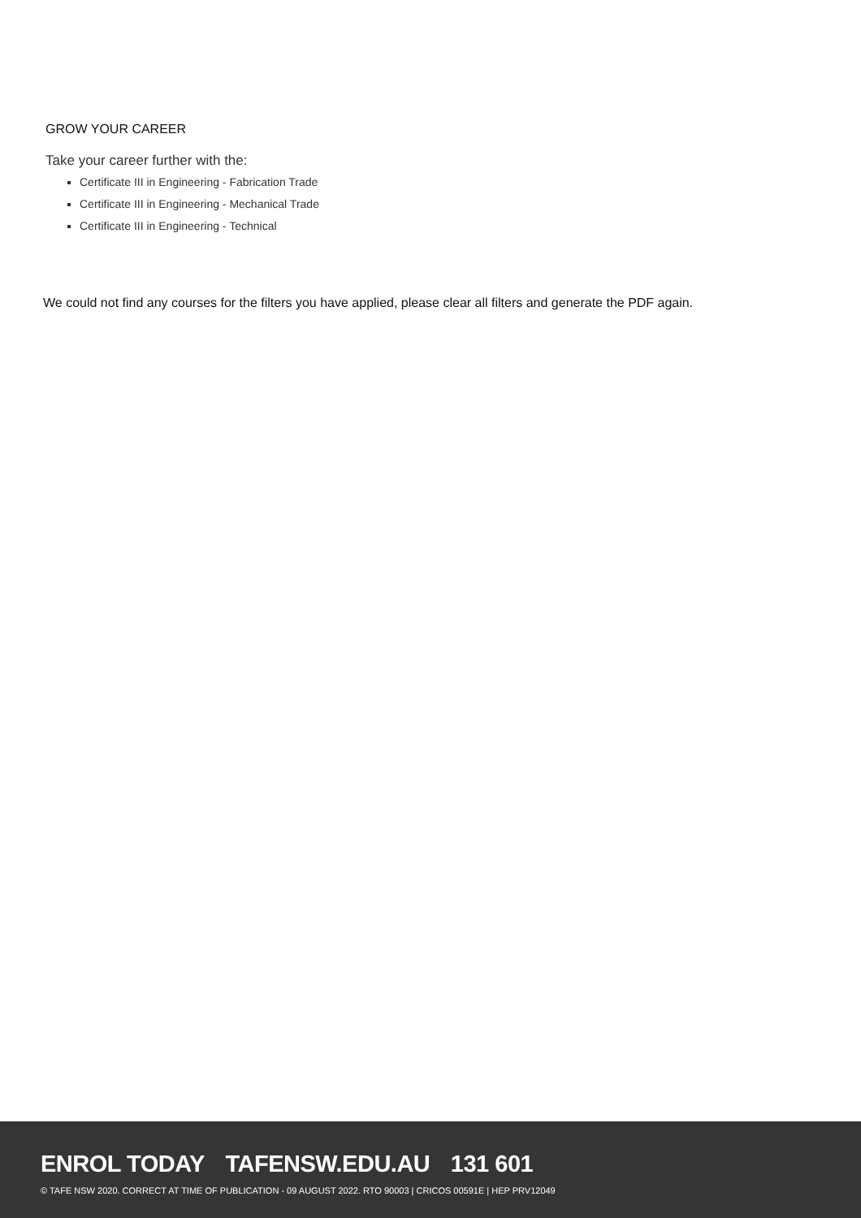GROW YOUR CAREER
Take your career further with the:
Certificate III in Engineering - Fabrication Trade
Certificate III in Engineering - Mechanical Trade
Certificate III in Engineering - Technical
We could not find any courses for the filters you have applied, please clear all filters and generate the PDF again.
ENROL TODAY TAFENSW.EDU.AU 131 601
© TAFE NSW 2020. CORRECT AT TIME OF PUBLICATION - 09 AUGUST 2022. RTO 90003 | CRICOS 00591E | HEP PRV12049